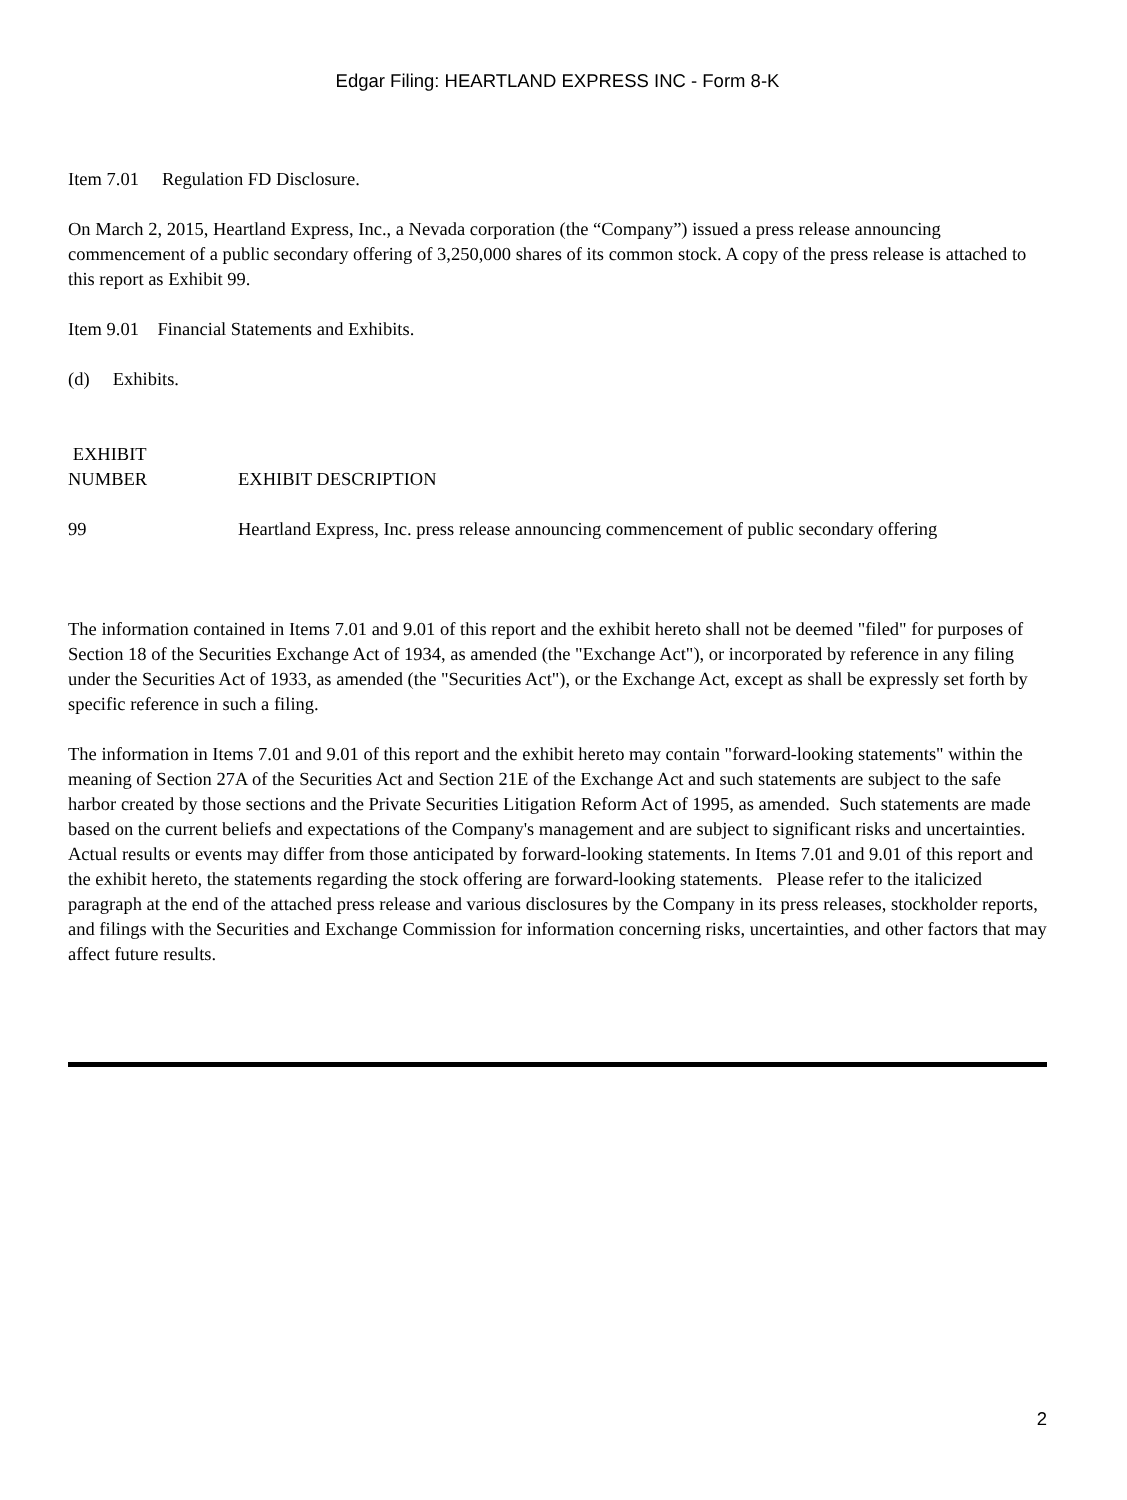Edgar Filing: HEARTLAND EXPRESS INC - Form 8-K
Item 7.01 Regulation FD Disclosure.
On March 2, 2015, Heartland Express, Inc., a Nevada corporation (the “Company”) issued a press release announcing commencement of a public secondary offering of 3,250,000 shares of its common stock. A copy of the press release is attached to this report as Exhibit 99.
Item 9.01 Financial Statements and Exhibits.
(d) Exhibits.
| EXHIBIT NUMBER | EXHIBIT DESCRIPTION |
| --- | --- |
| 99 | Heartland Express, Inc. press release announcing commencement of public secondary offering |
The information contained in Items 7.01 and 9.01 of this report and the exhibit hereto shall not be deemed "filed" for purposes of Section 18 of the Securities Exchange Act of 1934, as amended (the "Exchange Act"), or incorporated by reference in any filing under the Securities Act of 1933, as amended (the "Securities Act"), or the Exchange Act, except as shall be expressly set forth by specific reference in such a filing.
The information in Items 7.01 and 9.01 of this report and the exhibit hereto may contain "forward-looking statements" within the meaning of Section 27A of the Securities Act and Section 21E of the Exchange Act and such statements are subject to the safe harbor created by those sections and the Private Securities Litigation Reform Act of 1995, as amended. Such statements are made based on the current beliefs and expectations of the Company's management and are subject to significant risks and uncertainties. Actual results or events may differ from those anticipated by forward-looking statements. In Items 7.01 and 9.01 of this report and the exhibit hereto, the statements regarding the stock offering are forward-looking statements. Please refer to the italicized paragraph at the end of the attached press release and various disclosures by the Company in its press releases, stockholder reports, and filings with the Securities and Exchange Commission for information concerning risks, uncertainties, and other factors that may affect future results.
2